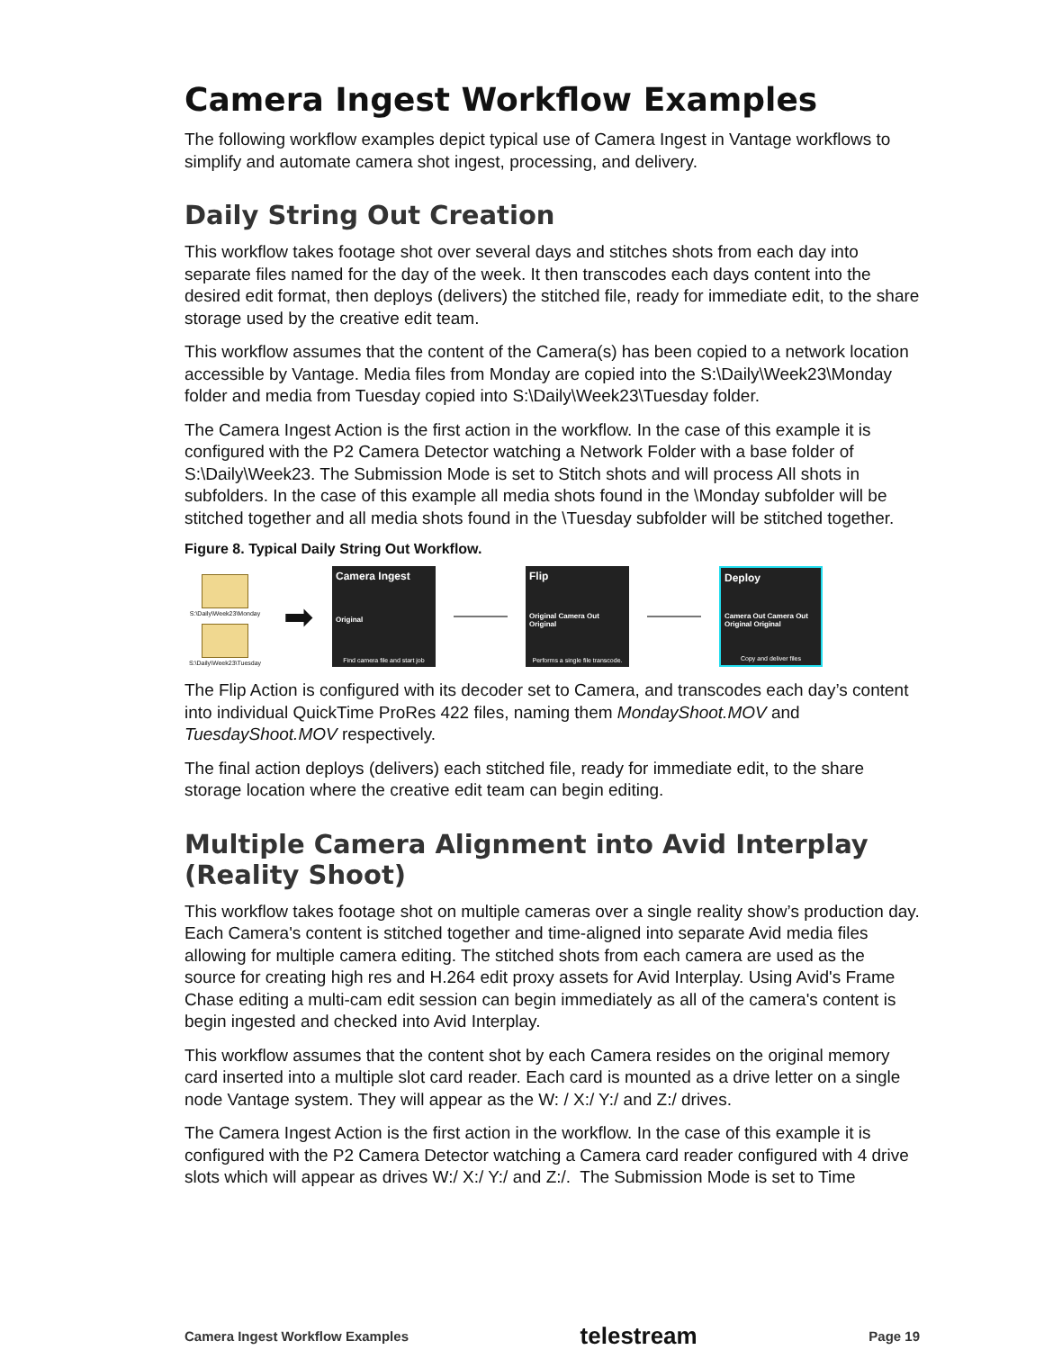Camera Ingest Workflow Examples
The following workflow examples depict typical use of Camera Ingest in Vantage workflows to simplify and automate camera shot ingest, processing, and delivery.
Daily String Out Creation
This workflow takes footage shot over several days and stitches shots from each day into separate files named for the day of the week. It then transcodes each days content into the desired edit format, then deploys (delivers) the stitched file, ready for immediate edit, to the share storage used by the creative edit team.
This workflow assumes that the content of the Camera(s) has been copied to a network location accessible by Vantage. Media files from Monday are copied into the S:\Daily\Week23\Monday folder and media from Tuesday copied into S:\Daily\Week23\Tuesday folder.
The Camera Ingest Action is the first action in the workflow. In the case of this example it is configured with the P2 Camera Detector watching a Network Folder with a base folder of S:\Daily\Week23. The Submission Mode is set to Stitch shots and will process All shots in subfolders. In the case of this example all media shots found in the \Monday subfolder will be stitched together and all media shots found in the \Tuesday subfolder will be stitched together.
Figure 8. Typical Daily String Out Workflow.
S:\Daily\Week23\Monday
S:\Daily\Week23\Tuesday
➡
Camera Ingest
Original
Find camera file and start job
Flip
Original Camera Out Original
Performs a single file transcode.
Deploy
Camera Out Camera Out Original Original
Copy and deliver files
The Flip Action is configured with its decoder set to Camera, and transcodes each day’s content into individual QuickTime ProRes 422 files, naming them MondayShoot.MOV and TuesdayShoot.MOV respectively.
The final action deploys (delivers) each stitched file, ready for immediate edit, to the share storage location where the creative edit team can begin editing.
Multiple Camera Alignment into Avid Interplay (Reality Shoot)
This workflow takes footage shot on multiple cameras over a single reality show’s production day. Each Camera's content is stitched together and time-aligned into separate Avid media files allowing for multiple camera editing. The stitched shots from each camera are used as the source for creating high res and H.264 edit proxy assets for Avid Interplay. Using Avid's Frame Chase editing a multi-cam edit session can begin immediately as all of the camera's content is begin ingested and checked into Avid Interplay.
This workflow assumes that the content shot by each Camera resides on the original memory card inserted into a multiple slot card reader. Each card is mounted as a drive letter on a single node Vantage system. They will appear as the W: / X:/ Y:/ and Z:/ drives.
The Camera Ingest Action is the first action in the workflow. In the case of this example it is configured with the P2 Camera Detector watching a Camera card reader configured with 4 drive slots which will appear as drives W:/ X:/ Y:/ and Z:/. The Submission Mode is set to Time
Camera Ingest Workflow Examples telestream Page 19